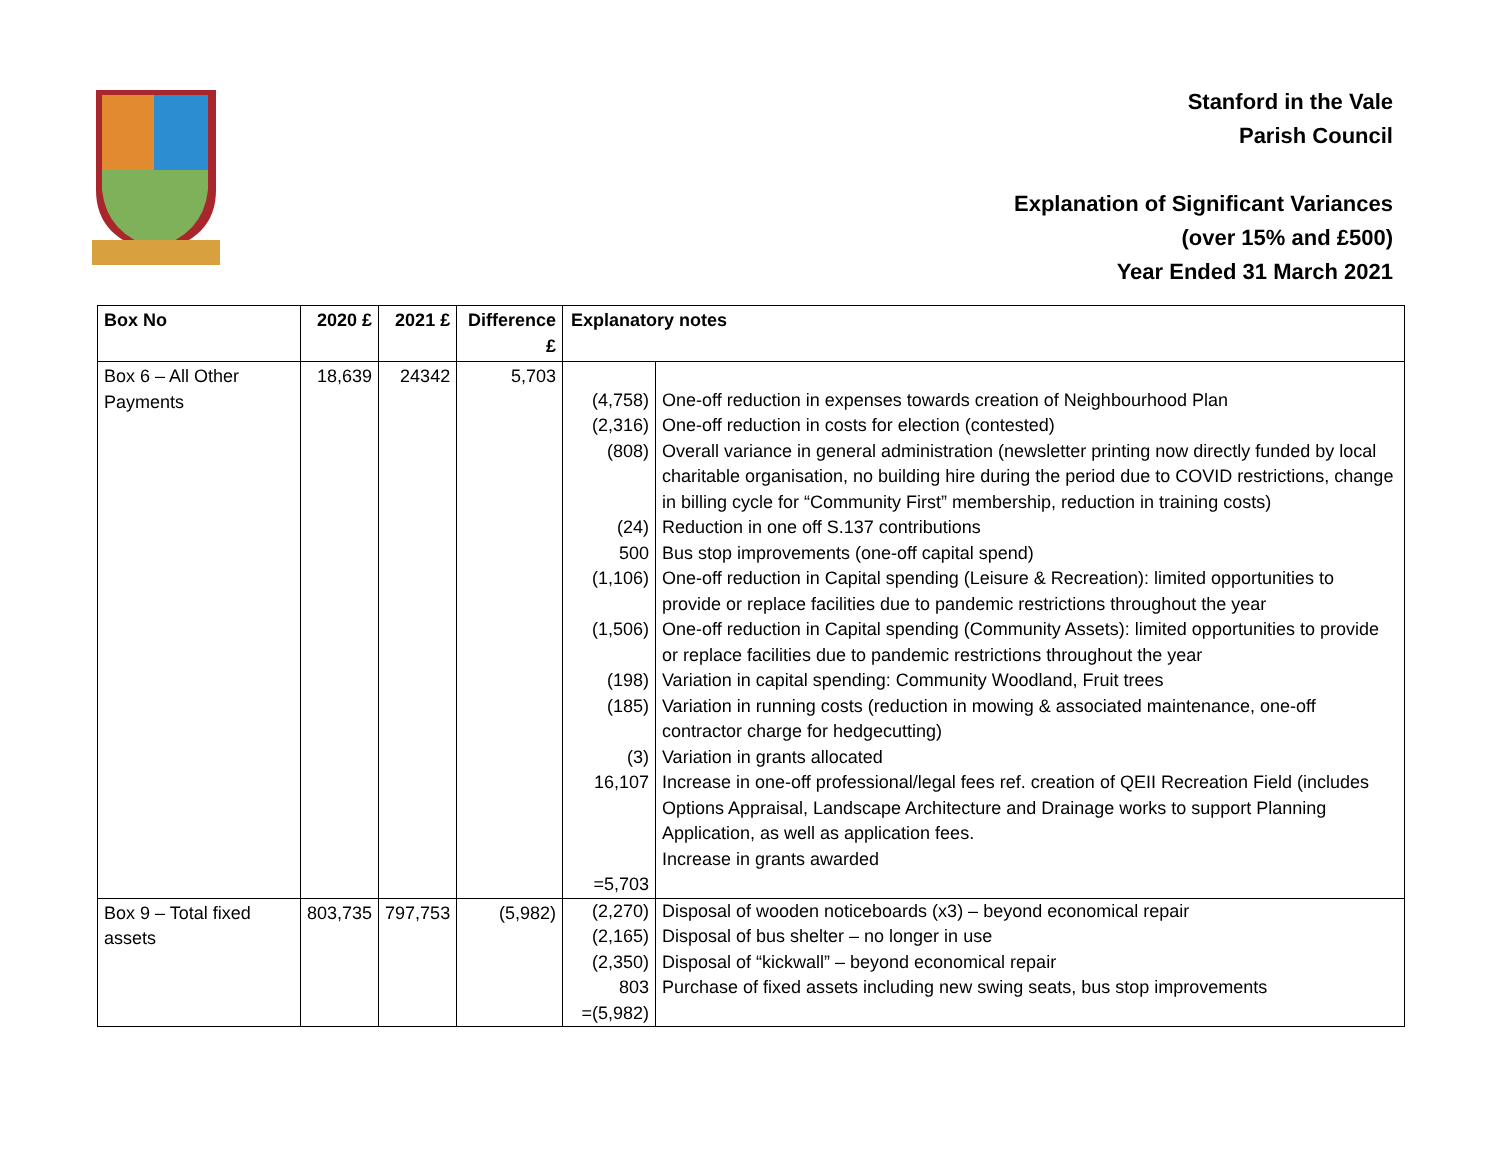Stanford in the Vale
Parish Council
Explanation of Significant Variances
(over 15% and £500)
Year Ended 31 March 2021
| Box No | 2020 £ | 2021 £ | Difference £ | Explanatory notes |
| --- | --- | --- | --- | --- |
| Box 6 – All Other Payments | 18,639 | 24342 | 5,703 | / (4,758) / One-off reduction in expenses towards creation of Neighbourhood Plan / / (2,316) / One-off reduction in costs for election (contested) / / (808) / Overall variance in general administration (newsletter printing now directly funded by local charitable organisation, no building hire during the period due to COVID restrictions, change in billing cycle for “Community First” membership, reduction in training costs) / / (24) / Reduction in one off S.137 contributions / / 500 / Bus stop improvements (one-off capital spend) / / (1,106) / One-off reduction in Capital spending (Leisure & Recreation): limited opportunities to provide or replace facilities due to pandemic restrictions throughout the year / / (1,506) / One-off reduction in Capital spending (Community Assets): limited opportunities to provide or replace facilities due to pandemic restrictions throughout the year / / (198) / Variation in capital spending: Community Woodland, Fruit trees / / (185) / Variation in running costs (reduction in mowing & associated maintenance, one-off contractor charge for hedgecutting) / / (3) / Variation in grants allocated / / 16,107 / Increase in one-off professional/legal fees ref. creation of QEII Recreation Field (includes Options Appraisal, Landscape Architecture and Drainage works to support Planning Application, as well as application fees. Increase in grants awarded / / =5,703 / / |
| Box 9 – Total fixed assets | 803,735 | 797,753 | (5,982) | / (2,270) / Disposal of wooden noticeboards (x3) – beyond economical repair / / (2,165) / Disposal of bus shelter – no longer in use / / (2,350) / Disposal of “kickwall” – beyond economical repair / / 803 / Purchase of fixed assets including new swing seats, bus stop improvements / / =(5,982) / / |